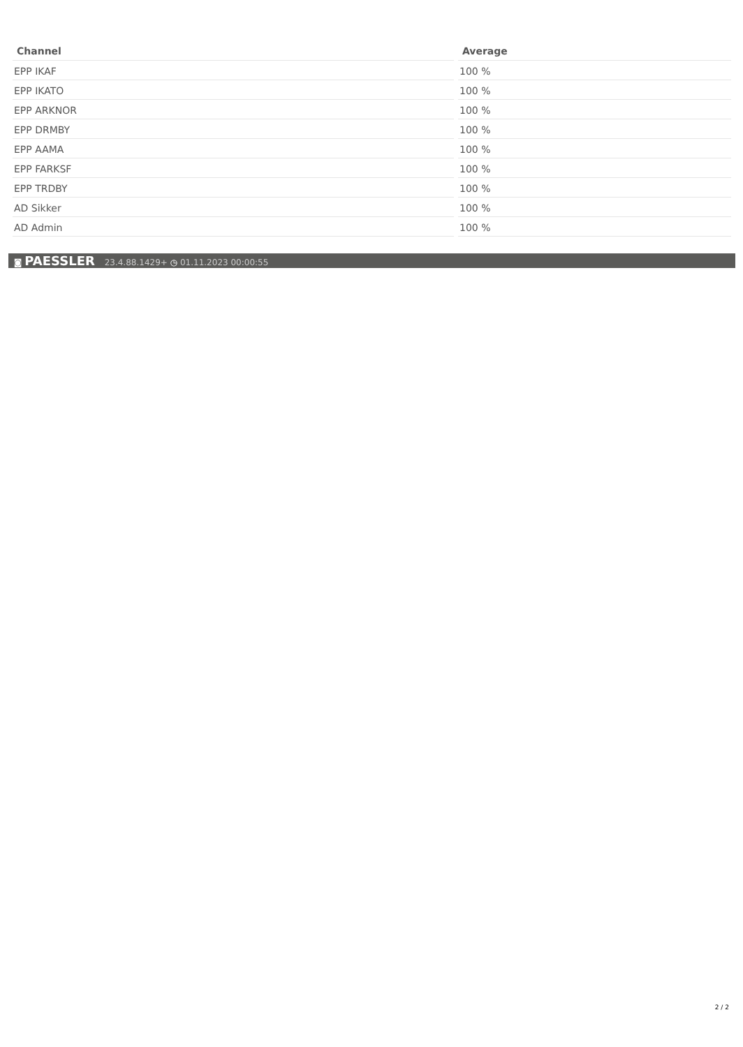| Channel | Average |
| --- | --- |
| EPP IKAF | 100 % |
| EPP IKATO | 100 % |
| EPP ARKNOR | 100 % |
| EPP DRMBY | 100 % |
| EPP AAMA | 100 % |
| EPP FARKSF | 100 % |
| EPP TRDBY | 100 % |
| AD Sikker | 100 % |
| AD Admin | 100 % |
◙ PAESSLER 23.4.88.1429+ ◷ 01.11.2023 00:00:55
2 / 2